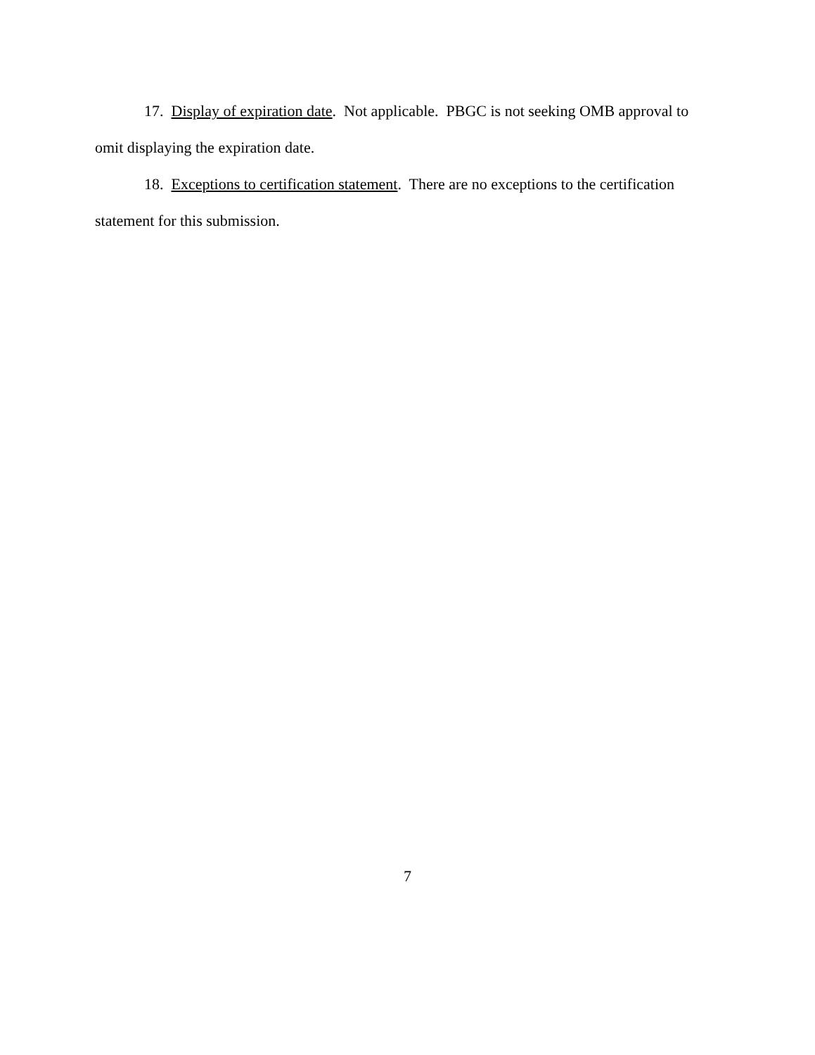17. Display of expiration date. Not applicable. PBGC is not seeking OMB approval to omit displaying the expiration date.
18. Exceptions to certification statement. There are no exceptions to the certification statement for this submission.
7